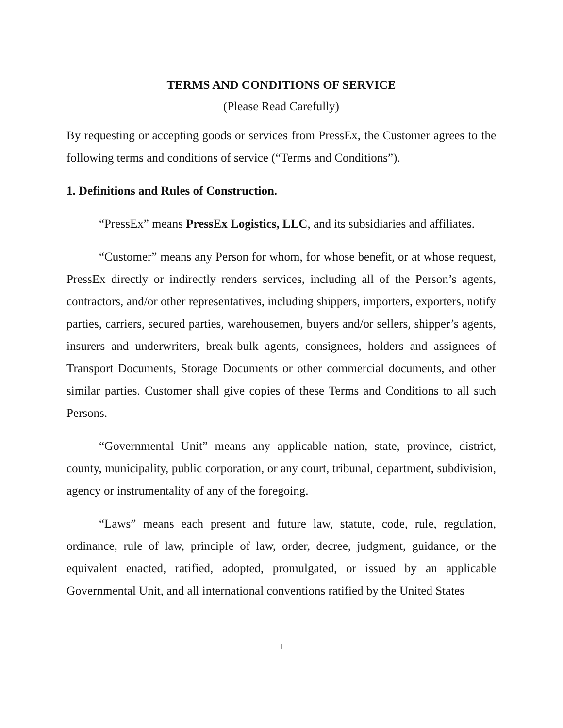TERMS AND CONDITIONS OF SERVICE
(Please Read Carefully)
By requesting or accepting goods or services from PressEx, the Customer agrees to the following terms and conditions of service (“Terms and Conditions”).
1. Definitions and Rules of Construction.
“PressEx” means PressEx Logistics, LLC, and its subsidiaries and affiliates.
“Customer” means any Person for whom, for whose benefit, or at whose request, PressEx directly or indirectly renders services, including all of the Person’s agents, contractors, and/or other representatives, including shippers, importers, exporters, notify parties, carriers, secured parties, warehousemen, buyers and/or sellers, shipper’s agents, insurers and underwriters, break-bulk agents, consignees, holders and assignees of Transport Documents, Storage Documents or other commercial documents, and other similar parties. Customer shall give copies of these Terms and Conditions to all such Persons.
“Governmental Unit” means any applicable nation, state, province, district, county, municipality, public corporation, or any court, tribunal, department, subdivision, agency or instrumentality of any of the foregoing.
“Laws” means each present and future law, statute, code, rule, regulation, ordinance, rule of law, principle of law, order, decree, judgment, guidance, or the equivalent enacted, ratified, adopted, promulgated, or issued by an applicable Governmental Unit, and all international conventions ratified by the United States
1